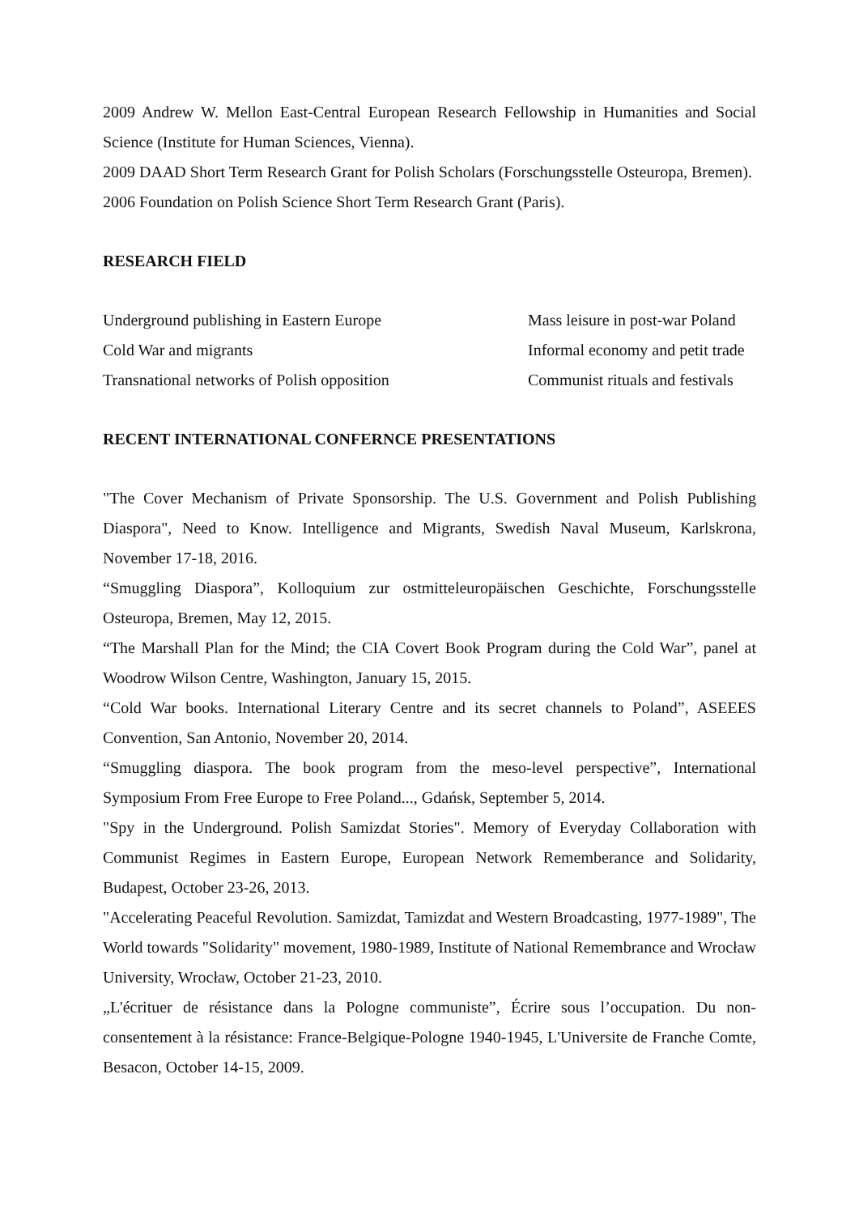2009 Andrew W. Mellon East-Central European Research Fellowship in Humanities and Social Science (Institute for Human Sciences, Vienna).
2009 DAAD Short Term Research Grant for Polish Scholars (Forschungsstelle Osteuropa, Bremen).
2006 Foundation on Polish Science Short Term Research Grant (Paris).
RESEARCH FIELD
Underground publishing in Eastern Europe
Mass leisure in post-war Poland
Cold War and migrants
Informal economy and petit trade
Transnational networks of Polish opposition
Communist rituals and festivals
RECENT INTERNATIONAL CONFERNCE PRESENTATIONS
"The Cover Mechanism of Private Sponsorship. The U.S. Government and Polish Publishing Diaspora", Need to Know. Intelligence and Migrants, Swedish Naval Museum, Karlskrona, November 17-18, 2016.
“Smuggling Diaspora”, Kolloquium zur ostmitteleuropäischen Geschichte, Forschungsstelle Osteuropa, Bremen, May 12, 2015.
“The Marshall Plan for the Mind; the CIA Covert Book Program during the Cold War”, panel at Woodrow Wilson Centre, Washington, January 15, 2015.
“Cold War books. International Literary Centre and its secret channels to Poland”, ASEEES Convention, San Antonio, November 20, 2014.
“Smuggling diaspora. The book program from the meso-level perspective”, International Symposium From Free Europe to Free Poland..., Gdańsk, September 5, 2014.
"Spy in the Underground. Polish Samizdat Stories". Memory of Everyday Collaboration with Communist Regimes in Eastern Europe, European Network Rememberance and Solidarity, Budapest, October 23-26, 2013.
"Accelerating Peaceful Revolution. Samizdat, Tamizdat and Western Broadcasting, 1977-1989", The World towards "Solidarity" movement, 1980-1989, Institute of National Remembrance and Wrocław University, Wrocław, October 21-23, 2010.
„L'écrituer de résistance dans la Pologne communiste”, Écrire sous l’occupation. Du non-consentement à la résistance: France-Belgique-Pologne 1940-1945, L'Universite de Franche Comte, Besacon, October 14-15, 2009.